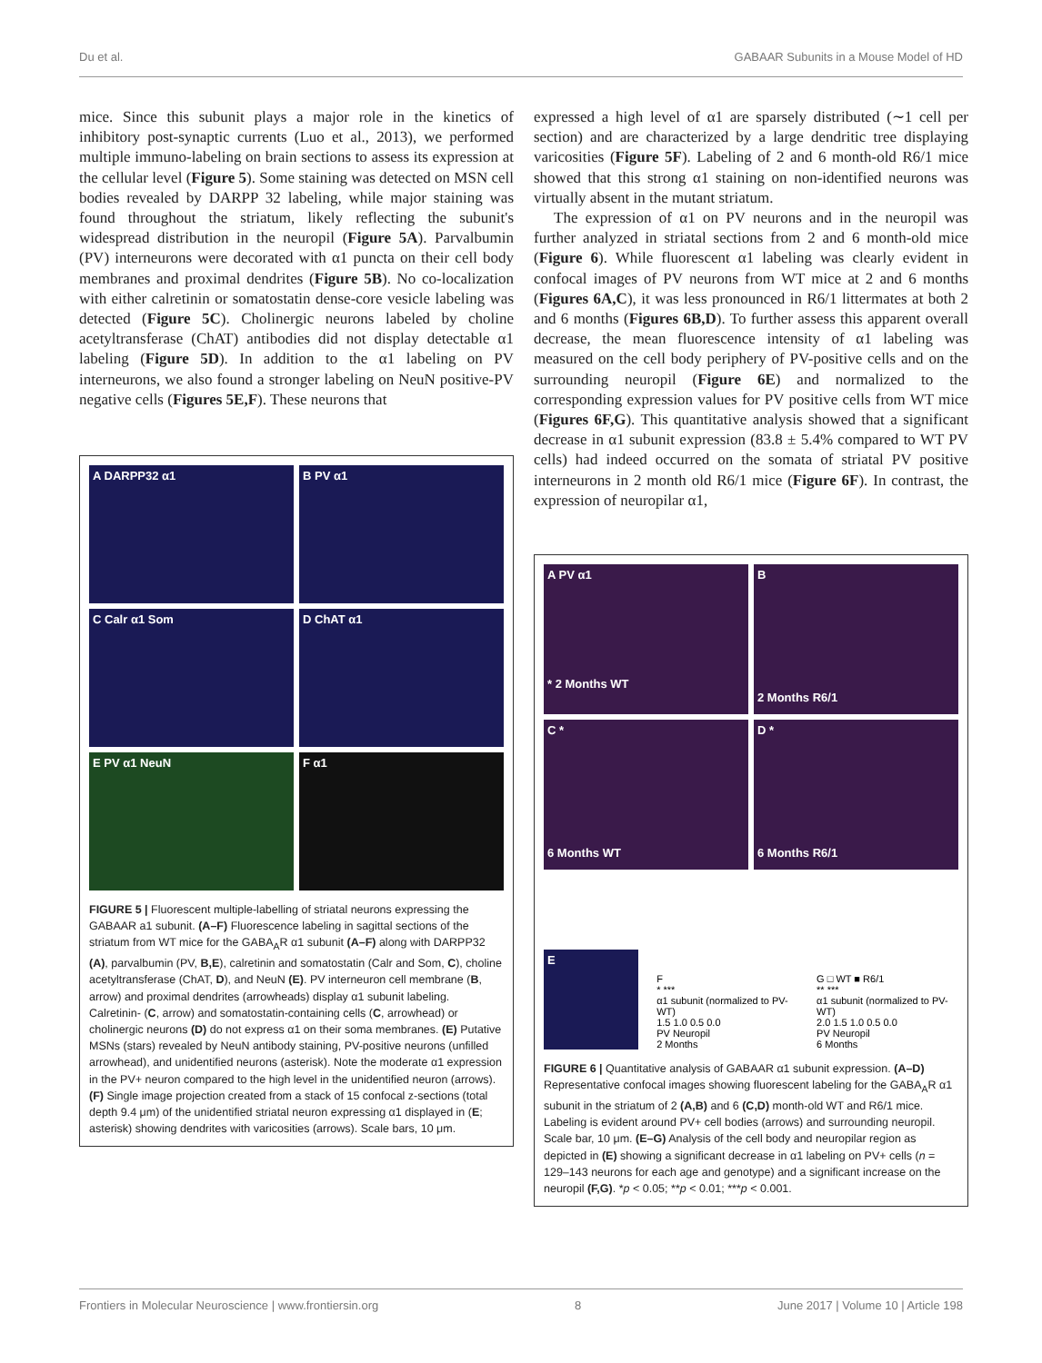Du et al. GABAAR Subunits in a Mouse Model of HD
mice. Since this subunit plays a major role in the kinetics of inhibitory post-synaptic currents (Luo et al., 2013), we performed multiple immuno-labeling on brain sections to assess its expression at the cellular level (Figure 5). Some staining was detected on MSN cell bodies revealed by DARPP 32 labeling, while major staining was found throughout the striatum, likely reflecting the subunit's widespread distribution in the neuropil (Figure 5A). Parvalbumin (PV) interneurons were decorated with α1 puncta on their cell body membranes and proximal dendrites (Figure 5B). No co-localization with either calretinin or somatostatin dense-core vesicle labeling was detected (Figure 5C). Cholinergic neurons labeled by choline acetyltransferase (ChAT) antibodies did not display detectable α1 labeling (Figure 5D). In addition to the α1 labeling on PV interneurons, we also found a stronger labeling on NeuN positive-PV negative cells (Figures 5E,F). These neurons that
A DARPP32 α1
B PV α1
C Calr α1 Som
D ChAT α1
E PV α1 NeuN
F α1
FIGURE 5 | Fluorescent multiple-labelling of striatal neurons expressing the GABAAR a1 subunit. (A–F) Fluorescence labeling in sagittal sections of the striatum from WT mice for the GABA<sub>A</sub>R α1 subunit (A–F) along with DARPP32 (A), parvalbumin (PV, B,E), calretinin and somatostatin (Calr and Som, C), choline acetyltransferase (ChAT, D), and NeuN (E). PV interneuron cell membrane (B, arrow) and proximal dendrites (arrowheads) display α1 subunit labeling. Calretinin- (C, arrow) and somatostatin-containing cells (C, arrowhead) or cholinergic neurons (D) do not express α1 on their soma membranes. (E) Putative MSNs (stars) revealed by NeuN antibody staining, PV-positive neurons (unfilled arrowhead), and unidentified neurons (asterisk). Note the moderate α1 expression in the PV+ neuron compared to the high level in the unidentified neuron (arrows). (F) Single image projection created from a stack of 15 confocal z-sections (total depth 9.4 μm) of the unidentified striatal neuron expressing α1 displayed in (E; asterisk) showing dendrites with varicosities (arrows). Scale bars, 10 μm.
expressed a high level of α1 are sparsely distributed (∼1 cell per section) and are characterized by a large dendritic tree displaying varicosities (Figure 5F). Labeling of 2 and 6 month-old R6/1 mice showed that this strong α1 staining on non-identified neurons was virtually absent in the mutant striatum.
The expression of α1 on PV neurons and in the neuropil was further analyzed in striatal sections from 2 and 6 month-old mice (Figure 6). While fluorescent α1 labeling was clearly evident in confocal images of PV neurons from WT mice at 2 and 6 months (Figures 6A,C), it was less pronounced in R6/1 littermates at both 2 and 6 months (Figures 6B,D). To further assess this apparent overall decrease, the mean fluorescence intensity of α1 labeling was measured on the cell body periphery of PV-positive cells and on the surrounding neuropil (Figure 6E) and normalized to the corresponding expression values for PV positive cells from WT mice (Figures 6F,G). This quantitative analysis showed that a significant decrease in α1 subunit expression (83.8 ± 5.4% compared to WT PV cells) had indeed occurred on the somata of striatal PV positive interneurons in 2 month old R6/1 mice (Figure 6F). In contrast, the expression of neuropilar α1,
A PV α1
* 2 Months WT
B
2 Months R6/1
C *
6 Months WT
D *
6 Months R6/1
E
F
* ***
α1 subunit (normalized to PV-WT)
1.5 1.0 0.5 0.0
PV Neuropil
2 Months
G □ WT ■ R6/1
** ***
α1 subunit (normalized to PV-WT)
2.0 1.5 1.0 0.5 0.0
PV Neuropil
6 Months
FIGURE 6 | Quantitative analysis of GABAAR α1 subunit expression. (A–D) Representative confocal images showing fluorescent labeling for the GABA<sub>A</sub>R α1 subunit in the striatum of 2 (A,B) and 6 (C,D) month-old WT and R6/1 mice. Labeling is evident around PV+ cell bodies (arrows) and surrounding neuropil. Scale bar, 10 μm. (E–G) Analysis of the cell body and neuropilar region as depicted in (E) showing a significant decrease in α1 labeling on PV+ cells (n = 129–143 neurons for each age and genotype) and a significant increase on the neuropil (F,G). *p < 0.05; **p < 0.01; ***p < 0.001.
Frontiers in Molecular Neuroscience | www.frontiersin.org 8 June 2017 | Volume 10 | Article 198